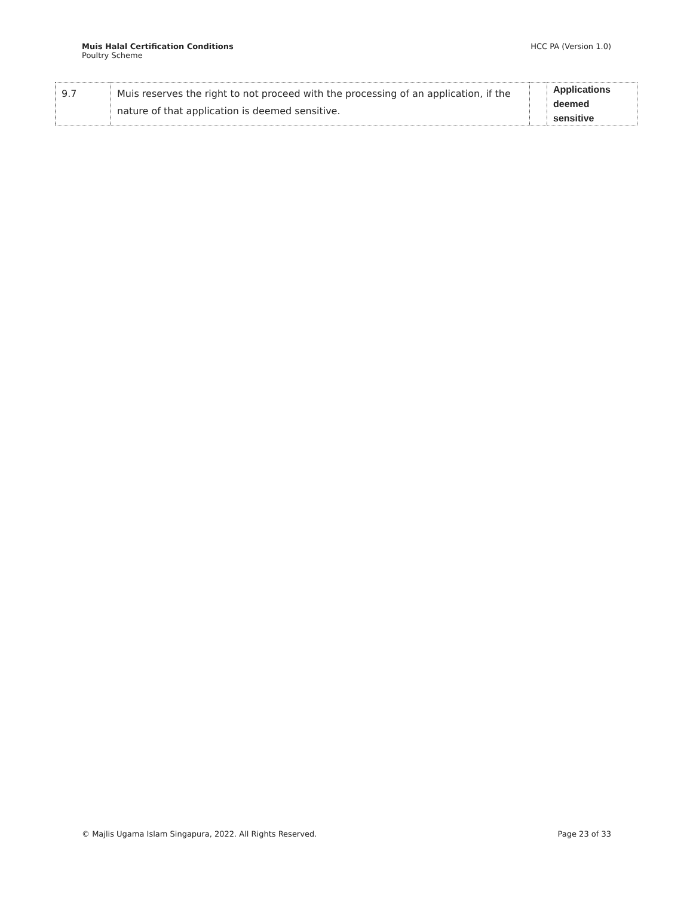Muis Halal Certification Conditions
Poultry Scheme
HCC PA (Version 1.0)
| 9.7 | Muis reserves the right to not proceed with the processing of an application, if the nature of that application is deemed sensitive. | | Applications deemed sensitive |
© Majlis Ugama Islam Singapura, 2022. All Rights Reserved.
Page 23 of 33